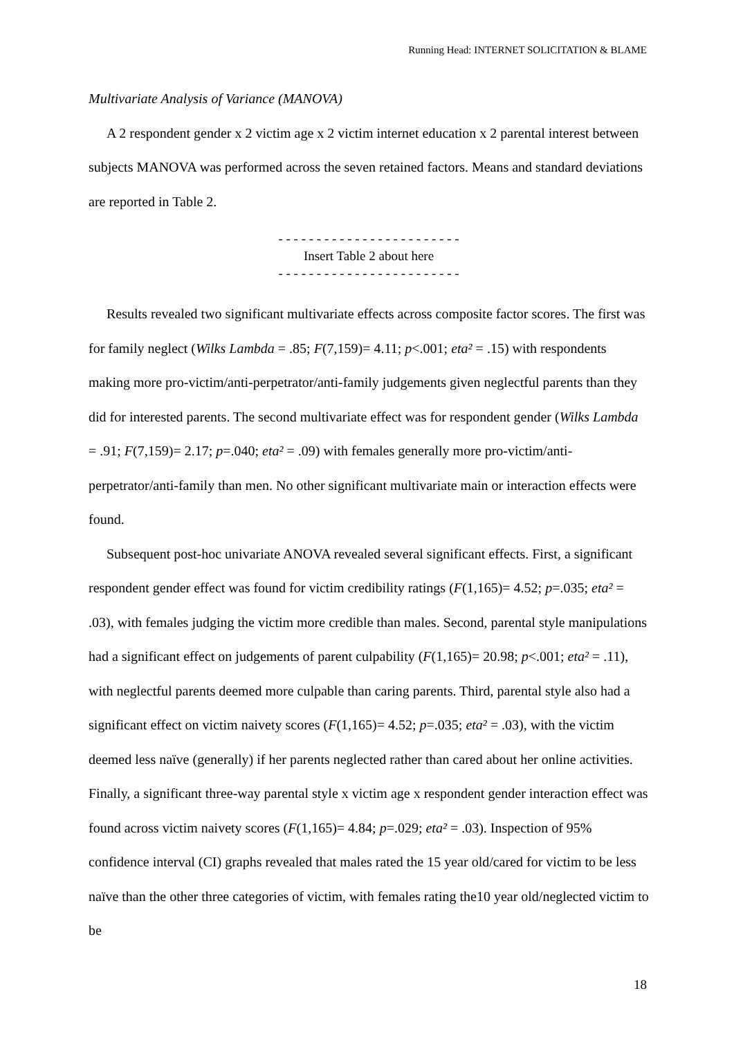Running Head: INTERNET SOLICITATION & BLAME
Multivariate Analysis of Variance (MANOVA)
A 2 respondent gender x 2 victim age x 2 victim internet education x 2 parental interest between subjects MANOVA was performed across the seven retained factors. Means and standard deviations are reported in Table 2.
- - - - - - - - - - - - - - - - - - - - - - - -
Insert Table 2 about here
- - - - - - - - - - - - - - - - - - - - - - - -
Results revealed two significant multivariate effects across composite factor scores. The first was for family neglect (Wilks Lambda = .85; F(7,159)= 4.11; p<.001; eta² = .15) with respondents making more pro-victim/anti-perpetrator/anti-family judgements given neglectful parents than they did for interested parents. The second multivariate effect was for respondent gender (Wilks Lambda = .91; F(7,159)= 2.17; p=.040; eta² = .09) with females generally more pro-victim/anti-perpetrator/anti-family than men. No other significant multivariate main or interaction effects were found.
Subsequent post-hoc univariate ANOVA revealed several significant effects. First, a significant respondent gender effect was found for victim credibility ratings (F(1,165)= 4.52; p=.035; eta² = .03), with females judging the victim more credible than males. Second, parental style manipulations had a significant effect on judgements of parent culpability (F(1,165)= 20.98; p<.001; eta² = .11), with neglectful parents deemed more culpable than caring parents. Third, parental style also had a significant effect on victim naivety scores (F(1,165)= 4.52; p=.035; eta² = .03), with the victim deemed less naïve (generally) if her parents neglected rather than cared about her online activities. Finally, a significant three-way parental style x victim age x respondent gender interaction effect was found across victim naivety scores (F(1,165)= 4.84; p=.029; eta² = .03). Inspection of 95% confidence interval (CI) graphs revealed that males rated the 15 year old/cared for victim to be less naïve than the other three categories of victim, with females rating the10 year old/neglected victim to be
18